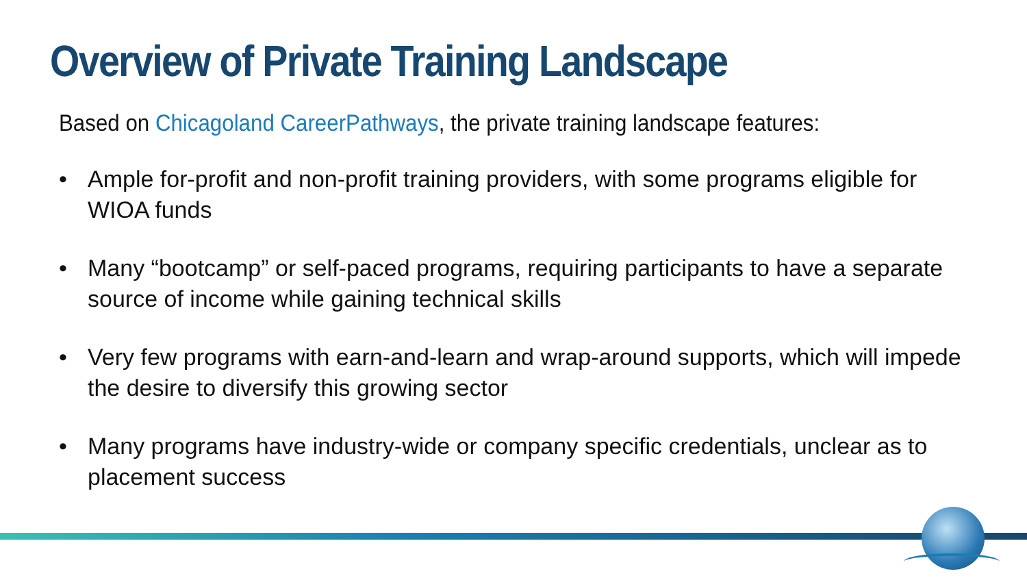Overview of Private Training Landscape
Based on Chicagoland CareerPathways, the private training landscape features:
• Ample for-profit and non-profit training providers, with some programs eligible for WIOA funds
• Many “bootcamp” or self-paced programs, requiring participants to have a separate source of income while gaining technical skills
• Very few programs with earn-and-learn and wrap-around supports, which will impede the desire to diversify this growing sector
• Many programs have industry-wide or company specific credentials, unclear as to placement success